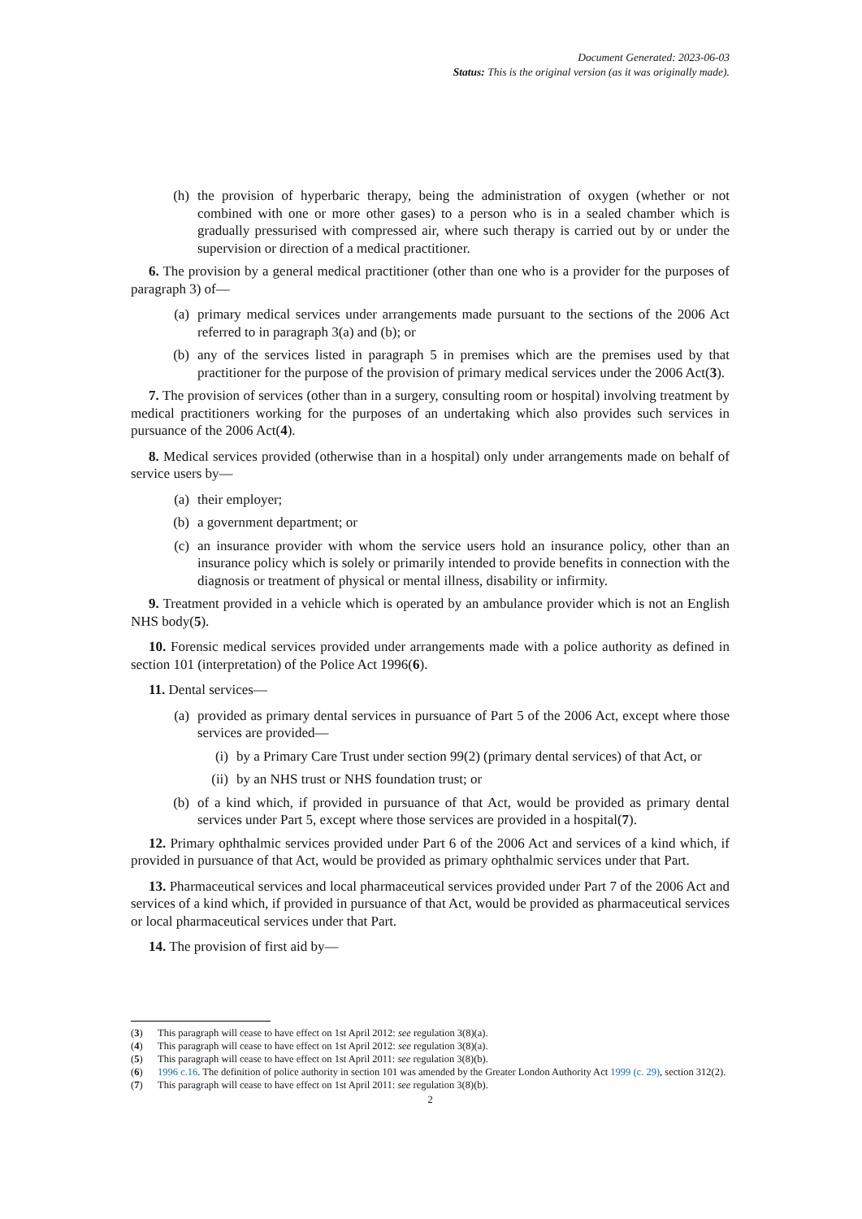Document Generated: 2023-06-03
Status: This is the original version (as it was originally made).
(h) the provision of hyperbaric therapy, being the administration of oxygen (whether or not combined with one or more other gases) to a person who is in a sealed chamber which is gradually pressurised with compressed air, where such therapy is carried out by or under the supervision or direction of a medical practitioner.
6. The provision by a general medical practitioner (other than one who is a provider for the purposes of paragraph 3) of—
(a) primary medical services under arrangements made pursuant to the sections of the 2006 Act referred to in paragraph 3(a) and (b); or
(b) any of the services listed in paragraph 5 in premises which are the premises used by that practitioner for the purpose of the provision of primary medical services under the 2006 Act(3).
7. The provision of services (other than in a surgery, consulting room or hospital) involving treatment by medical practitioners working for the purposes of an undertaking which also provides such services in pursuance of the 2006 Act(4).
8. Medical services provided (otherwise than in a hospital) only under arrangements made on behalf of service users by—
(a) their employer;
(b) a government department; or
(c) an insurance provider with whom the service users hold an insurance policy, other than an insurance policy which is solely or primarily intended to provide benefits in connection with the diagnosis or treatment of physical or mental illness, disability or infirmity.
9. Treatment provided in a vehicle which is operated by an ambulance provider which is not an English NHS body(5).
10. Forensic medical services provided under arrangements made with a police authority as defined in section 101 (interpretation) of the Police Act 1996(6).
11. Dental services—
(a) provided as primary dental services in pursuance of Part 5 of the 2006 Act, except where those services are provided—
(i) by a Primary Care Trust under section 99(2) (primary dental services) of that Act, or
(ii) by an NHS trust or NHS foundation trust; or
(b) of a kind which, if provided in pursuance of that Act, would be provided as primary dental services under Part 5, except where those services are provided in a hospital(7).
12. Primary ophthalmic services provided under Part 6 of the 2006 Act and services of a kind which, if provided in pursuance of that Act, would be provided as primary ophthalmic services under that Part.
13. Pharmaceutical services and local pharmaceutical services provided under Part 7 of the 2006 Act and services of a kind which, if provided in pursuance of that Act, would be provided as pharmaceutical services or local pharmaceutical services under that Part.
14. The provision of first aid by—
(3) This paragraph will cease to have effect on 1st April 2012: see regulation 3(8)(a).
(4) This paragraph will cease to have effect on 1st April 2012: see regulation 3(8)(a).
(5) This paragraph will cease to have effect on 1st April 2011: see regulation 3(8)(b).
(6) 1996 c.16. The definition of police authority in section 101 was amended by the Greater London Authority Act 1999 (c. 29), section 312(2).
(7) This paragraph will cease to have effect on 1st April 2011: see regulation 3(8)(b).
2